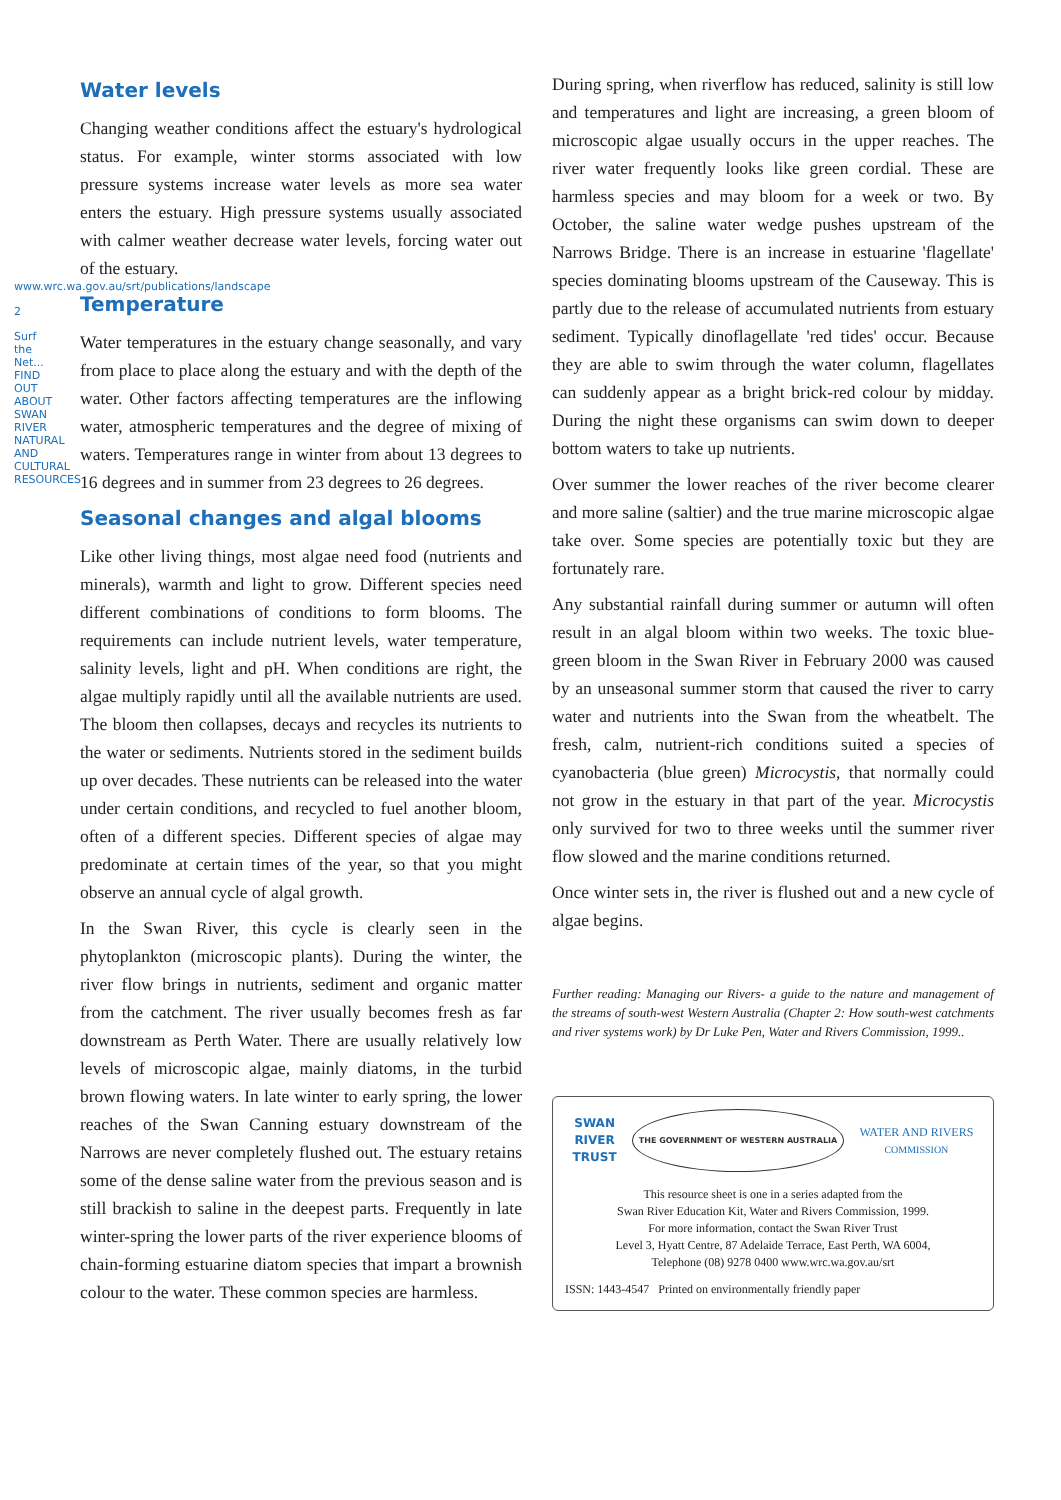www.wrc.wa.gov.au/srt/publications/landscape
2
Surf the Net... FIND OUT ABOUT SWAN RIVER NATURAL AND CULTURAL RESOURCES
Water levels
Changing weather conditions affect the estuary's hydrological status. For example, winter storms associated with low pressure systems increase water levels as more sea water enters the estuary. High pressure systems usually associated with calmer weather decrease water levels, forcing water out of the estuary.
Temperature
Water temperatures in the estuary change seasonally, and vary from place to place along the estuary and with the depth of the water. Other factors affecting temperatures are the inflowing water, atmospheric temperatures and the degree of mixing of waters. Temperatures range in winter from about 13 degrees to 16 degrees and in summer from 23 degrees to 26 degrees.
Seasonal changes and algal blooms
Like other living things, most algae need food (nutrients and minerals), warmth and light to grow. Different species need different combinations of conditions to form blooms. The requirements can include nutrient levels, water temperature, salinity levels, light and pH. When conditions are right, the algae multiply rapidly until all the available nutrients are used. The bloom then collapses, decays and recycles its nutrients to the water or sediments. Nutrients stored in the sediment builds up over decades. These nutrients can be released into the water under certain conditions, and recycled to fuel another bloom, often of a different species. Different species of algae may predominate at certain times of the year, so that you might observe an annual cycle of algal growth.
In the Swan River, this cycle is clearly seen in the phytoplankton (microscopic plants). During the winter, the river flow brings in nutrients, sediment and organic matter from the catchment. The river usually becomes fresh as far downstream as Perth Water. There are usually relatively low levels of microscopic algae, mainly diatoms, in the turbid brown flowing waters. In late winter to early spring, the lower reaches of the Swan Canning estuary downstream of the Narrows are never completely flushed out. The estuary retains some of the dense saline water from the previous season and is still brackish to saline in the deepest parts. Frequently in late winter-spring the lower parts of the river experience blooms of chain-forming estuarine diatom species that impart a brownish colour to the water. These common species are harmless.
During spring, when riverflow has reduced, salinity is still low and temperatures and light are increasing, a green bloom of microscopic algae usually occurs in the upper reaches. The river water frequently looks like green cordial. These are harmless species and may bloom for a week or two. By October, the saline water wedge pushes upstream of the Narrows Bridge. There is an increase in estuarine 'flagellate' species dominating blooms upstream of the Causeway. This is partly due to the release of accumulated nutrients from estuary sediment. Typically dinoflagellate 'red tides' occur. Because they are able to swim through the water column, flagellates can suddenly appear as a bright brick-red colour by midday. During the night these organisms can swim down to deeper bottom waters to take up nutrients.
Over summer the lower reaches of the river become clearer and more saline (saltier) and the true marine microscopic algae take over. Some species are potentially toxic but they are fortunately rare.
Any substantial rainfall during summer or autumn will often result in an algal bloom within two weeks. The toxic blue-green bloom in the Swan River in February 2000 was caused by an unseasonal summer storm that caused the river to carry water and nutrients into the Swan from the wheatbelt. The fresh, calm, nutrient-rich conditions suited a species of cyanobacteria (blue green) Microcystis, that normally could not grow in the estuary in that part of the year. Microcystis only survived for two to three weeks until the summer river flow slowed and the marine conditions returned.
Once winter sets in, the river is flushed out and a new cycle of algae begins.
Further reading: Managing our Rivers- a guide to the nature and management of the streams of south-west Western Australia (Chapter 2: How south-west catchments and river systems work) by Dr Luke Pen, Water and Rivers Commission, 1999..
SWAN
RIVER
TRUST THE GOVERNMENT OF WESTERN AUSTRALIA WATER AND RIVERS
COMMISSION
This resource sheet is one in a series adapted from the
Swan River Education Kit, Water and Rivers Commission, 1999.
For more information, contact the Swan River Trust
Level 3, Hyatt Centre, 87 Adelaide Terrace, East Perth, WA 6004,
Telephone (08) 9278 0400 www.wrc.wa.gov.au/srt
ISSN: 1443-4547 Printed on environmentally friendly paper